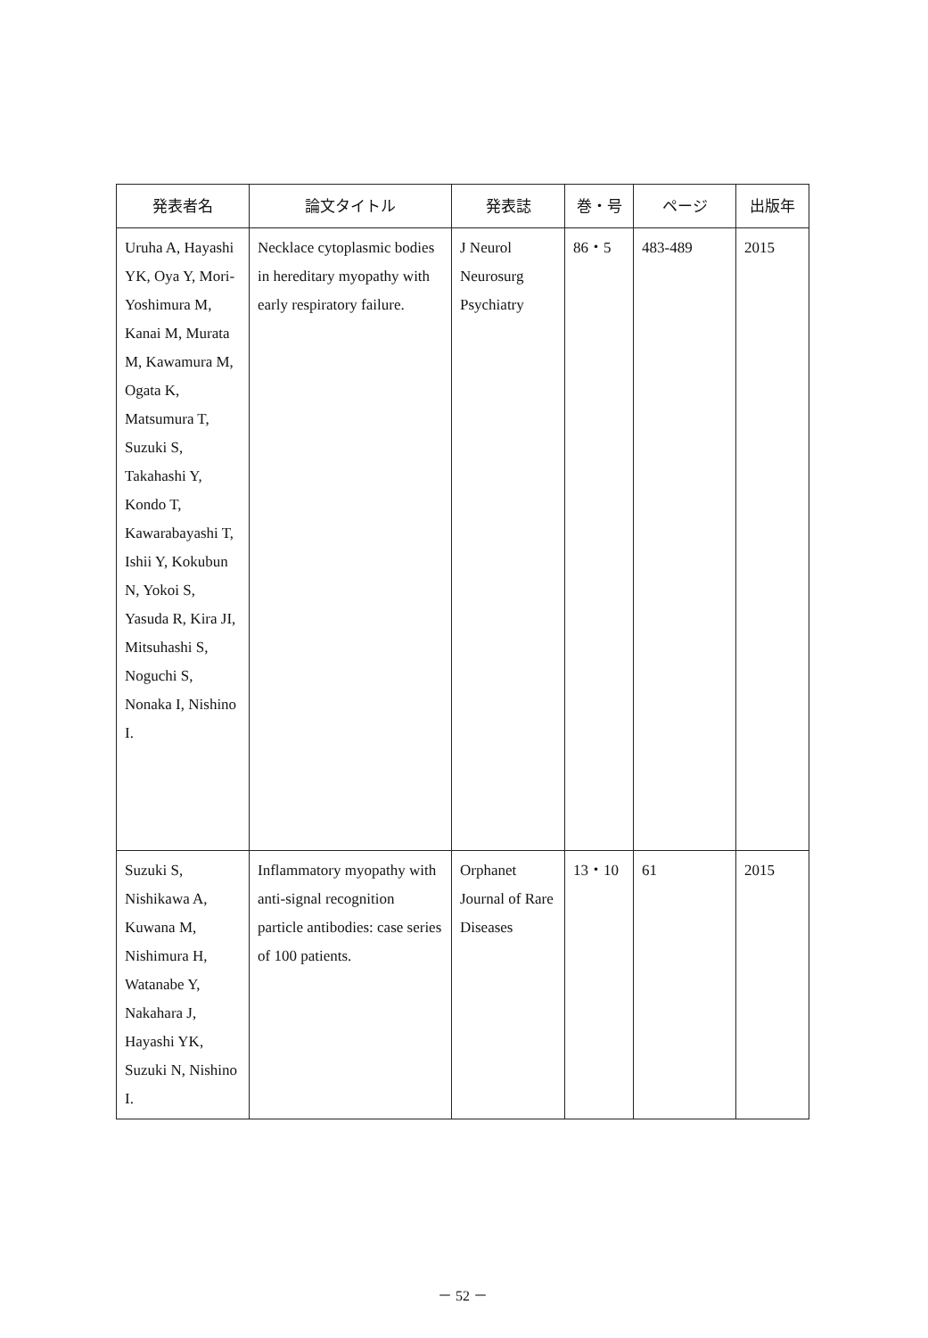| 発表者名 | 論文タイトル | 発表誌 | 巻・号 | ページ | 出版年 |
| --- | --- | --- | --- | --- | --- |
| Uruha A, Hayashi YK, Oya Y, Mori-Yoshimura M, Kanai M, Murata M, Kawamura M, Ogata K, Matsumura T, Suzuki S, Takahashi Y, Kondo T, Kawarabayashi T, Ishii Y, Kokubun N, Yokoi S, Yasuda R, Kira JI, Mitsuhashi S, Noguchi S, Nonaka I, Nishino I. | Necklace cytoplasmic bodies in hereditary myopathy with early respiratory failure. | J Neurol Neurosurg Psychiatry | 86・5 | 483-489 | 2015 |
| Suzuki S, Nishikawa A, Kuwana M, Nishimura H, Watanabe Y, Nakahara J, Hayashi YK, Suzuki N, Nishino I. | Inflammatory myopathy with anti-signal recognition particle antibodies: case series of 100 patients. | Orphanet Journal of Rare Diseases | 13・10 | 61 | 2015 |
－ 52 －